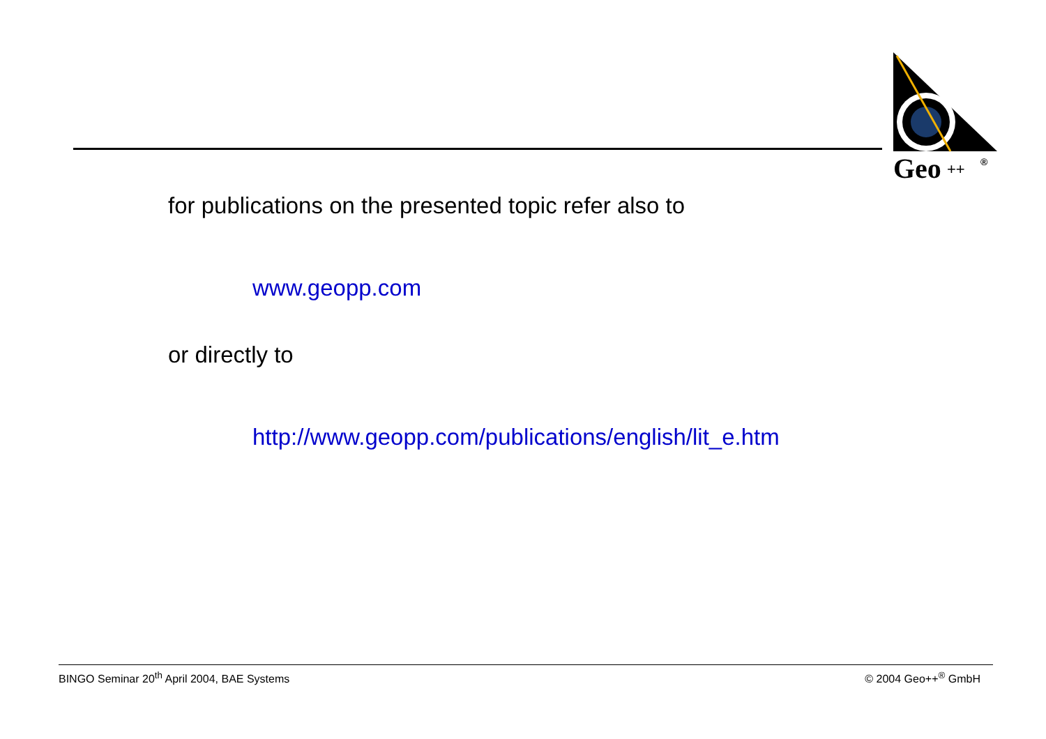Geo
++
®
for publications on the presented topic refer also to
www.geopp.com
or directly to
http://www.geopp.com/publications/english/lit_e.htm
BINGO Seminar 20<sup>th</sup> April 2004, BAE Systems © 2004 Geo++<sup>®</sup> GmbH